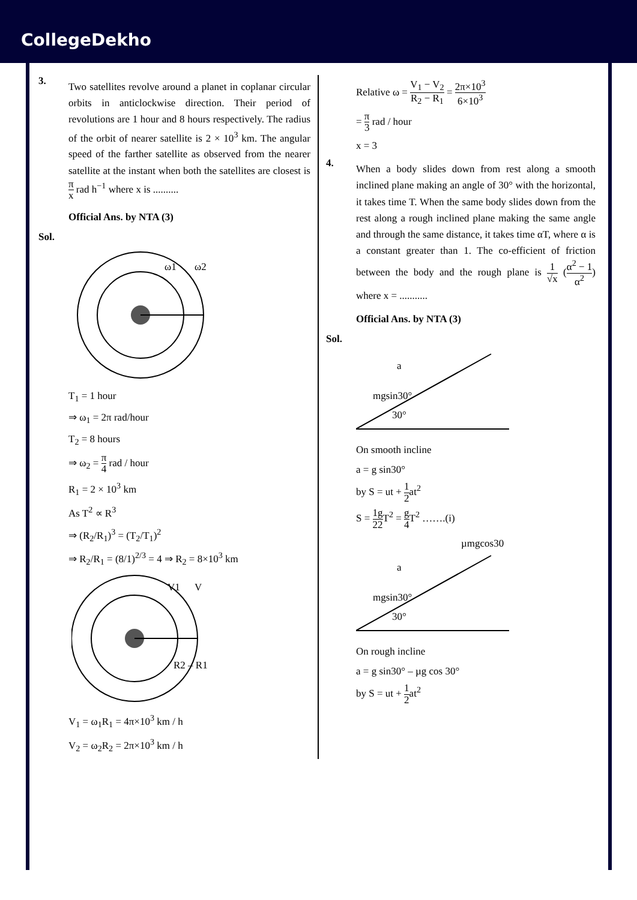CollegeDekho
3.
Two satellites revolve around a planet in coplanar circular orbits in anticlockwise direction. Their period of revolutions are 1 hour and 8 hours respectively. The radius of the orbit of nearer satellite is 2 × 10<sup>3</sup> km. The angular speed of the farther satellite as observed from the nearer satellite at the instant when both the satellites are closest is π x rad h<sup>−1</sup> where x is ..........
Official Ans. by NTA (3)
Sol.
ω1
ω2
T<sub>1</sub> = 1 hour
⇒ ω<sub>1</sub> = 2π rad/hour
T<sub>2</sub> = 8 hours
⇒ ω<sub>2</sub> = π 4 rad / hour
R<sub>1</sub> = 2 × 10<sup>3</sup> km
As T<sup>2</sup> ∝ R<sup>3</sup>
⇒ (R<sub>2</sub>/R<sub>1</sub>)<sup>3</sup> = (T<sub>2</sub>/T<sub>1</sub>)<sup>2</sup>
⇒ R<sub>2</sub>/R<sub>1</sub> = (8/1)<sup>2/3</sup> = 4 ⇒ R<sub>2</sub> = 8×10<sup>3</sup> km
V1
V
R2 – R1
V<sub>1</sub> = ω<sub>1</sub>R<sub>1</sub> = 4π×10<sup>3</sup> km / h
V<sub>2</sub> = ω<sub>2</sub>R<sub>2</sub> = 2π×10<sup>3</sup> km / h
Relative ω = V<sub>1</sub> − V<sub>2</sub> R<sub>2</sub> − R<sub>1</sub> = 2π×10<sup>3</sup> 6×10<sup>3</sup>
= π 3 rad / hour
x = 3
4.
When a body slides down from rest along a smooth inclined plane making an angle of 30° with the horizontal, it takes time T. When the same body slides down from the rest along a rough inclined plane making the same angle and through the same distance, it takes time αT, where α is a constant greater than 1. The co-efficient of friction between the body and the rough plane is 1 √x (α<sup>2</sup> − 1 α<sup>2</sup>) where x = ...........
Official Ans. by NTA (3)
Sol.
a
mgsin30°
30°
On smooth incline
a = g sin30°
by S = ut + 1 2at<sup>2</sup>
S = 1 2 g 2 T<sup>2</sup> = g 4 T<sup>2</sup> …….(i)
µmgcos30
a
mgsin30°
30°
On rough incline
a = g sin30° – µg cos 30°
by S = ut + 1 2at<sup>2</sup>